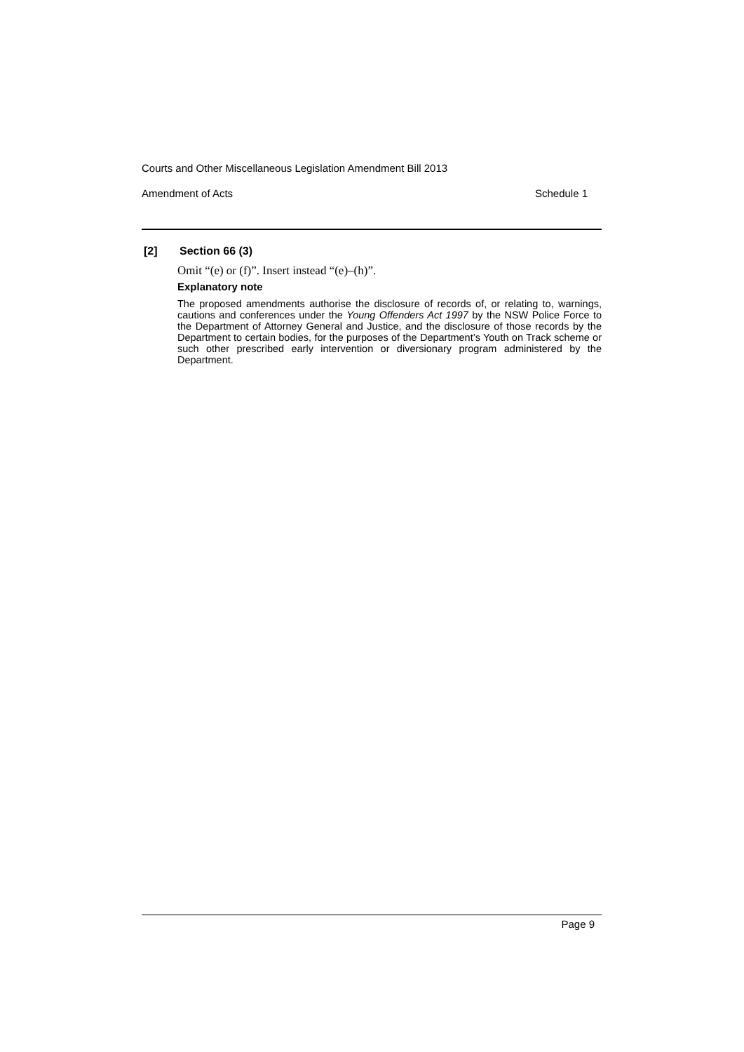Courts and Other Miscellaneous Legislation Amendment Bill 2013
Amendment of Acts Schedule 1
[2] Section 66 (3)
Omit “(e) or (f)”. Insert instead “(e)–(h)”.
Explanatory note
The proposed amendments authorise the disclosure of records of, or relating to, warnings, cautions and conferences under the Young Offenders Act 1997 by the NSW Police Force to the Department of Attorney General and Justice, and the disclosure of those records by the Department to certain bodies, for the purposes of the Department’s Youth on Track scheme or such other prescribed early intervention or diversionary program administered by the Department.
Page 9